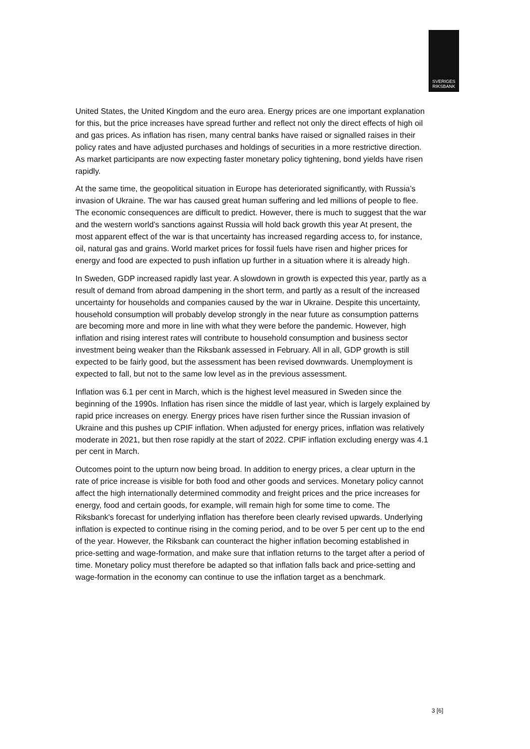SVERIGES
RIKSBANK
United States, the United Kingdom and the euro area. Energy prices are one important explanation for this, but the price increases have spread further and reflect not only the direct effects of high oil and gas prices. As inflation has risen, many central banks have raised or signalled raises in their policy rates and have adjusted purchases and holdings of securities in a more restrictive direction. As market participants are now expecting faster monetary policy tightening, bond yields have risen rapidly.
At the same time, the geopolitical situation in Europe has deteriorated significantly, with Russia’s invasion of Ukraine. The war has caused great human suffering and led millions of people to flee. The economic consequences are difficult to predict. However, there is much to suggest that the war and the western world’s sanctions against Russia will hold back growth this year At present, the most apparent effect of the war is that uncertainty has increased regarding access to, for instance, oil, natural gas and grains. World market prices for fossil fuels have risen and higher prices for energy and food are expected to push inflation up further in a situation where it is already high.
In Sweden, GDP increased rapidly last year. A slowdown in growth is expected this year, partly as a result of demand from abroad dampening in the short term, and partly as a result of the increased uncertainty for households and companies caused by the war in Ukraine. Despite this uncertainty, household consumption will probably develop strongly in the near future as consumption patterns are becoming more and more in line with what they were before the pandemic. However, high inflation and rising interest rates will contribute to household consumption and business sector investment being weaker than the Riksbank assessed in February. All in all, GDP growth is still expected to be fairly good, but the assessment has been revised downwards. Unemployment is expected to fall, but not to the same low level as in the previous assessment.
Inflation was 6.1 per cent in March, which is the highest level measured in Sweden since the beginning of the 1990s. Inflation has risen since the middle of last year, which is largely explained by rapid price increases on energy. Energy prices have risen further since the Russian invasion of Ukraine and this pushes up CPIF inflation. When adjusted for energy prices, inflation was relatively moderate in 2021, but then rose rapidly at the start of 2022. CPIF inflation excluding energy was 4.1 per cent in March.
Outcomes point to the upturn now being broad. In addition to energy prices, a clear upturn in the rate of price increase is visible for both food and other goods and services. Monetary policy cannot affect the high internationally determined commodity and freight prices and the price increases for energy, food and certain goods, for example, will remain high for some time to come. The Riksbank's forecast for underlying inflation has therefore been clearly revised upwards. Underlying inflation is expected to continue rising in the coming period, and to be over 5 per cent up to the end of the year. However, the Riksbank can counteract the higher inflation becoming established in price-setting and wage-formation, and make sure that inflation returns to the target after a period of time. Monetary policy must therefore be adapted so that inflation falls back and price-setting and wage-formation in the economy can continue to use the inflation target as a benchmark.
3 [6]